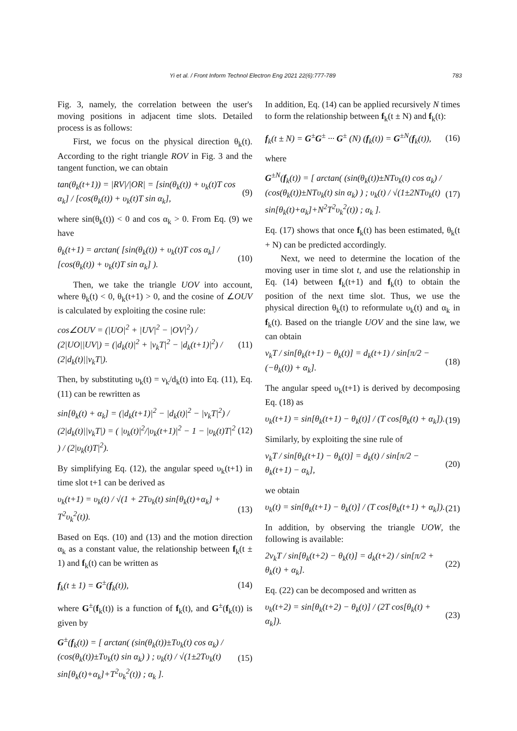Yi et al. / Front Inform Technol Electron Eng 2021 22(6):777-789 783
Fig. 3, namely, the correlation between the user's moving positions in adjacent time slots. Detailed process is as follows:
First, we focus on the physical direction θ<sub>k</sub>(t). According to the right triangle ROV in Fig. 3 and the tangent function, we can obtain
tan(θ<sub>k</sub>(t+1)) = |RV|/|OR| = [sin(θ<sub>k</sub>(t)) + υ<sub>k</sub>(t)T cos α<sub>k</sub>] / [cos(θ<sub>k</sub>(t)) + υ<sub>k</sub>(t)T sin α<sub>k</sub>], (9)
where sin(θ<sub>k</sub>(t)) < 0 and cos α<sub>k</sub> > 0. From Eq. (9) we have
θ<sub>k</sub>(t+1) = arctan( [sin(θ<sub>k</sub>(t)) + υ<sub>k</sub>(t)T cos α<sub>k</sub>] / [cos(θ<sub>k</sub>(t)) + υ<sub>k</sub>(t)T sin α<sub>k</sub>] ). (10)
Then, we take the triangle UOV into account, where θ<sub>k</sub>(t) < 0, θ<sub>k</sub>(t+1) > 0, and the cosine of ∠OUV is calculated by exploiting the cosine rule:
cos∠OUV = (|UO|<sup>2</sup> + |UV|<sup>2</sup> − |OV|<sup>2</sup>) / (2|UO||UV|) = (|d<sub>k</sub>(t)|<sup>2</sup> + |ν<sub>k</sub>T|<sup>2</sup> − |d<sub>k</sub>(t+1)|<sup>2</sup>) / (2|d<sub>k</sub>(t)||ν<sub>k</sub>T|). (11)
Then, by substituting υ<sub>k</sub>(t) = ν<sub>k</sub>/d<sub>k</sub>(t) into Eq. (11), Eq. (11) can be rewritten as
sin[θ<sub>k</sub>(t) + α<sub>k</sub>] = (|d<sub>k</sub>(t+1)|<sup>2</sup> − |d<sub>k</sub>(t)|<sup>2</sup> − |ν<sub>k</sub>T|<sup>2</sup>) / (2|d<sub>k</sub>(t)||ν<sub>k</sub>T|) = ( |υ<sub>k</sub>(t)|<sup>2</sup>/|υ<sub>k</sub>(t+1)|<sup>2</sup> − 1 − |υ<sub>k</sub>(t)T|<sup>2</sup> ) / (2|υ<sub>k</sub>(t)T|<sup>2</sup>). (12)
By simplifying Eq. (12), the angular speed υ<sub>k</sub>(t+1) in time slot t+1 can be derived as
υ<sub>k</sub>(t+1) = υ<sub>k</sub>(t) / √(1 + 2Tυ<sub>k</sub>(t) sin[θ<sub>k</sub>(t)+α<sub>k</sub>] + T<sup>2</sup>υ<sub>k</sub><sup>2</sup>(t)). (13)
Based on Eqs. (10) and (13) and the motion direction α<sub>k</sub> as a constant value, the relationship between f<sub>k</sub>(t ± 1) and f<sub>k</sub>(t) can be written as
f<sub>k</sub>(t ± 1) = G<sup>±</sup>(f<sub>k</sub>(t)), (14)
where G<sup>±</sup>(f<sub>k</sub>(t)) is a function of f<sub>k</sub>(t), and G<sup>±</sup>(f<sub>k</sub>(t)) is given by
G<sup>±</sup>(f<sub>k</sub>(t)) = [ arctan( (sin(θ<sub>k</sub>(t))±Tυ<sub>k</sub>(t) cos α<sub>k</sub>) / (cos(θ<sub>k</sub>(t))±Tυ<sub>k</sub>(t) sin α<sub>k</sub>) ) ; υ<sub>k</sub>(t) / √(1±2Tυ<sub>k</sub>(t) sin[θ<sub>k</sub>(t)+α<sub>k</sub>]+T<sup>2</sup>υ<sub>k</sub><sup>2</sup>(t)) ; α<sub>k</sub> ]. (15)
In addition, Eq. (14) can be applied recursively N times to form the relationship between f<sub>k</sub>(t ± N) and f<sub>k</sub>(t):
f<sub>k</sub>(t ± N) = G<sup>±</sup>G<sup>±</sup> ··· G<sup>±</sup> (N) (f<sub>k</sub>(t)) = G<sup>±N</sup>(f<sub>k</sub>(t)), (16)
where
G<sup>±N</sup>(f<sub>k</sub>(t)) = [ arctan( (sin(θ<sub>k</sub>(t))±NTυ<sub>k</sub>(t) cos α<sub>k</sub>) / (cos(θ<sub>k</sub>(t))±NTυ<sub>k</sub>(t) sin α<sub>k</sub>) ) ; υ<sub>k</sub>(t) / √(1±2NTυ<sub>k</sub>(t) sin[θ<sub>k</sub>(t)+α<sub>k</sub>]+N<sup>2</sup>T<sup>2</sup>υ<sub>k</sub><sup>2</sup>(t)) ; α<sub>k</sub> ]. (17)
Eq. (17) shows that once f<sub>k</sub>(t) has been estimated, θ<sub>k</sub>(t + N) can be predicted accordingly.
Next, we need to determine the location of the moving user in time slot t, and use the relationship in Eq. (14) between f<sub>k</sub>(t+1) and f<sub>k</sub>(t) to obtain the position of the next time slot. Thus, we use the physical direction θ<sub>k</sub>(t) to reformulate υ<sub>k</sub>(t) and α<sub>k</sub> in f<sub>k</sub>(t). Based on the triangle UOV and the sine law, we can obtain
ν<sub>k</sub>T / sin[θ<sub>k</sub>(t+1) − θ<sub>k</sub>(t)] = d<sub>k</sub>(t+1) / sin[π/2 − (−θ<sub>k</sub>(t)) + α<sub>k</sub>]. (18)
The angular speed υ<sub>k</sub>(t+1) is derived by decomposing Eq. (18) as
υ<sub>k</sub>(t+1) = sin[θ<sub>k</sub>(t+1) − θ<sub>k</sub>(t)] / (T cos[θ<sub>k</sub>(t) + α<sub>k</sub>]). (19)
Similarly, by exploiting the sine rule of
ν<sub>k</sub>T / sin[θ<sub>k</sub>(t+1) − θ<sub>k</sub>(t)] = d<sub>k</sub>(t) / sin[π/2 − θ<sub>k</sub>(t+1) − α<sub>k</sub>], (20)
we obtain
υ<sub>k</sub>(t) = sin[θ<sub>k</sub>(t+1) − θ<sub>k</sub>(t)] / (T cos[θ<sub>k</sub>(t+1) + α<sub>k</sub>]). (21)
In addition, by observing the triangle UOW, the following is available:
2ν<sub>k</sub>T / sin[θ<sub>k</sub>(t+2) − θ<sub>k</sub>(t)] = d<sub>k</sub>(t+2) / sin[π/2 + θ<sub>k</sub>(t) + α<sub>k</sub>]. (22)
Eq. (22) can be decomposed and written as
υ<sub>k</sub>(t+2) = sin[θ<sub>k</sub>(t+2) − θ<sub>k</sub>(t)] / (2T cos[θ<sub>k</sub>(t) + α<sub>k</sub>]). (23)